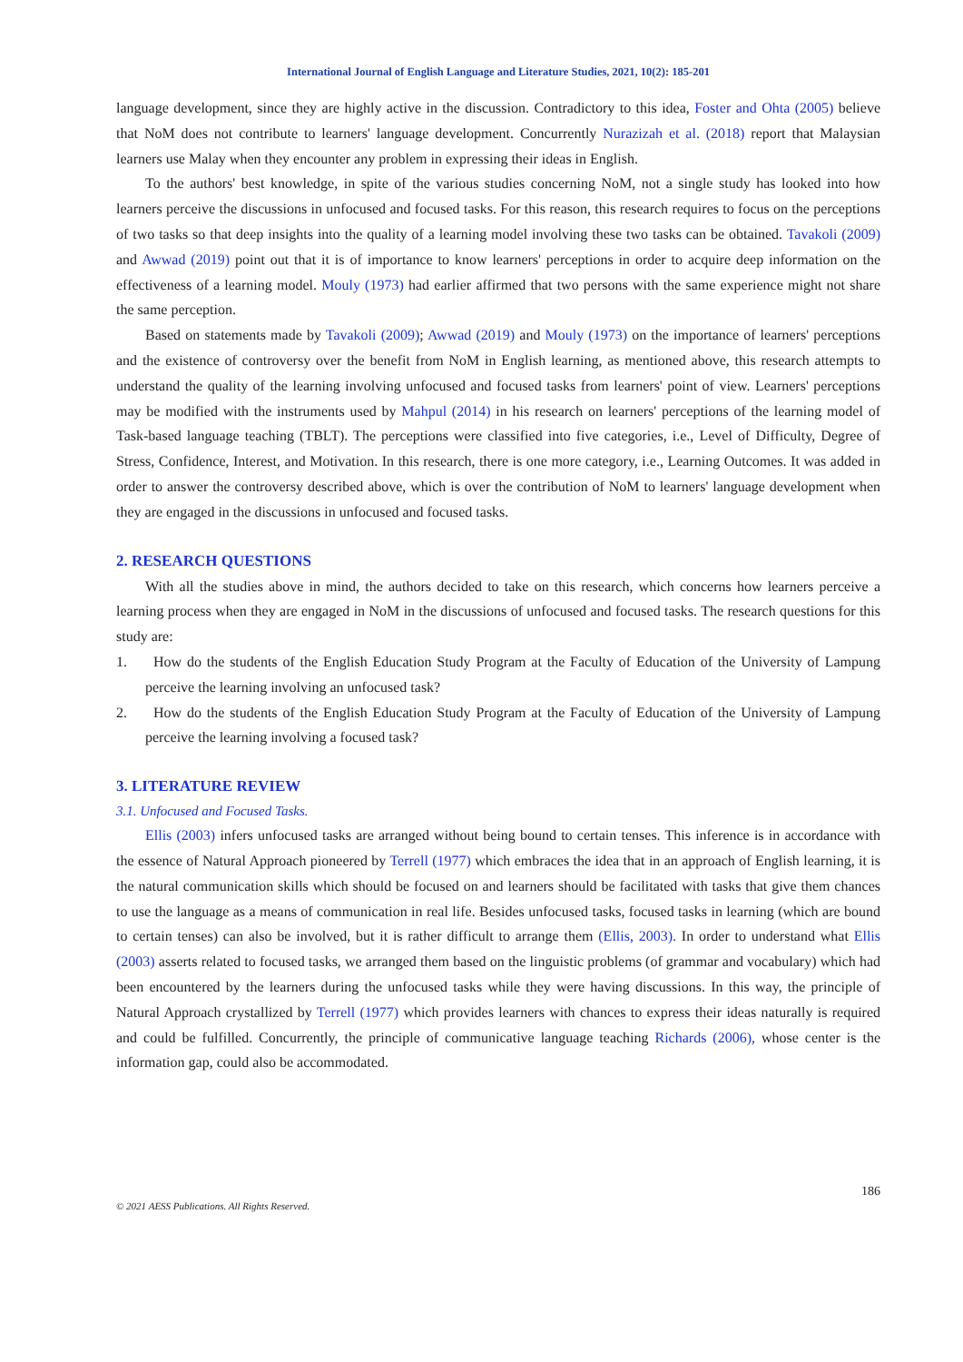International Journal of English Language and Literature Studies, 2021, 10(2): 185-201
language development, since they are highly active in the discussion. Contradictory to this idea, Foster and Ohta (2005) believe that NoM does not contribute to learners' language development. Concurrently Nurazizah et al. (2018) report that Malaysian learners use Malay when they encounter any problem in expressing their ideas in English.
To the authors' best knowledge, in spite of the various studies concerning NoM, not a single study has looked into how learners perceive the discussions in unfocused and focused tasks. For this reason, this research requires to focus on the perceptions of two tasks so that deep insights into the quality of a learning model involving these two tasks can be obtained. Tavakoli (2009) and Awwad (2019) point out that it is of importance to know learners' perceptions in order to acquire deep information on the effectiveness of a learning model. Mouly (1973) had earlier affirmed that two persons with the same experience might not share the same perception.
Based on statements made by Tavakoli (2009); Awwad (2019) and Mouly (1973) on the importance of learners' perceptions and the existence of controversy over the benefit from NoM in English learning, as mentioned above, this research attempts to understand the quality of the learning involving unfocused and focused tasks from learners' point of view. Learners' perceptions may be modified with the instruments used by Mahpul (2014) in his research on learners' perceptions of the learning model of Task-based language teaching (TBLT). The perceptions were classified into five categories, i.e., Level of Difficulty, Degree of Stress, Confidence, Interest, and Motivation. In this research, there is one more category, i.e., Learning Outcomes. It was added in order to answer the controversy described above, which is over the contribution of NoM to learners' language development when they are engaged in the discussions in unfocused and focused tasks.
2. RESEARCH QUESTIONS
With all the studies above in mind, the authors decided to take on this research, which concerns how learners perceive a learning process when they are engaged in NoM in the discussions of unfocused and focused tasks. The research questions for this study are:
1. How do the students of the English Education Study Program at the Faculty of Education of the University of Lampung perceive the learning involving an unfocused task?
2. How do the students of the English Education Study Program at the Faculty of Education of the University of Lampung perceive the learning involving a focused task?
3. LITERATURE REVIEW
3.1. Unfocused and Focused Tasks.
Ellis (2003) infers unfocused tasks are arranged without being bound to certain tenses. This inference is in accordance with the essence of Natural Approach pioneered by Terrell (1977) which embraces the idea that in an approach of English learning, it is the natural communication skills which should be focused on and learners should be facilitated with tasks that give them chances to use the language as a means of communication in real life. Besides unfocused tasks, focused tasks in learning (which are bound to certain tenses) can also be involved, but it is rather difficult to arrange them (Ellis, 2003). In order to understand what Ellis (2003) asserts related to focused tasks, we arranged them based on the linguistic problems (of grammar and vocabulary) which had been encountered by the learners during the unfocused tasks while they were having discussions. In this way, the principle of Natural Approach crystallized by Terrell (1977) which provides learners with chances to express their ideas naturally is required and could be fulfilled. Concurrently, the principle of communicative language teaching Richards (2006), whose center is the information gap, could also be accommodated.
186
© 2021 AESS Publications. All Rights Reserved.